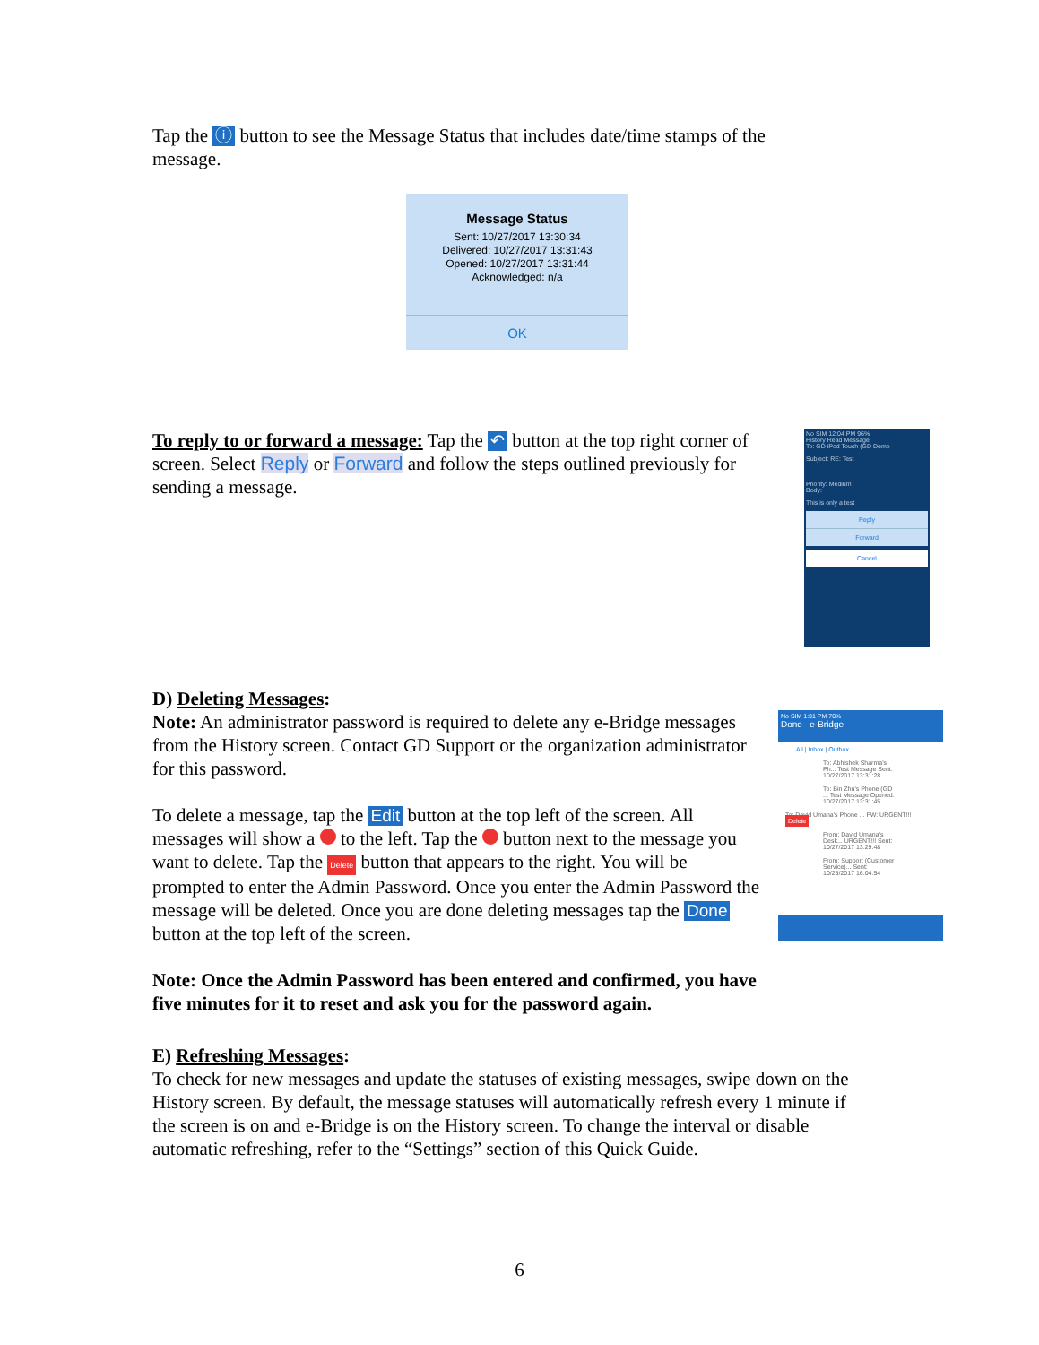Tap the ⓘ button to see the Message Status that includes date/time stamps of the message.
Message Status
Sent: 10/27/2017 13:30:34
Delivered: 10/27/2017 13:31:43
Opened: 10/27/2017 13:31:44
Acknowledged: n/a
OK
To reply to or forward a message: Tap the ↶ button at the top right corner of screen. Select Reply or Forward and follow the steps outlined previously for sending a message.
No SIM 12:04 PM 96%
History Read Message
To: GD iPod Touch (GD Demo
Subject: RE: Test
Priority: Medium
Body:
This is only a test
Reply
Forward
Cancel
D) Deleting Messages:
Note: An administrator password is required to delete any e-Bridge messages from the History screen. Contact GD Support or the organization administrator for this password.
To delete a message, tap the Edit button at the top left of the screen. All messages will show a to the left. Tap the button next to the message you want to delete. Tap the Delete button that appears to the right. You will be prompted to enter the Admin Password. Once you enter the Admin Password the message will be deleted. Once you are done deleting messages tap the Done button at the top left of the screen.
Note: Once the Admin Password has been entered and confirmed, you have five minutes for it to reset and ask you for the password again.
No SIM 1:31 PM 70%
Done e-Bridge
All | Inbox | Outbox
To: Abhishek Sharma's Ph... Test Message Sent: 10/27/2017 13:31:28
To: Bin Zhu's Phone (GD ... Test Message Opened: 10/27/2017 13:31:45
To: David Umana's Phone ... FW: URGENT!!! Delete
From: David Umana's Desk... URGENT!!! Sent: 10/27/2017 13:29:48
From: Support (Customer Service)... Sent: 10/25/2017 16:04:54
E) Refreshing Messages:
To check for new messages and update the statuses of existing messages, swipe down on the History screen. By default, the message statuses will automatically refresh every 1 minute if the screen is on and e-Bridge is on the History screen. To change the interval or disable automatic refreshing, refer to the “Settings” section of this Quick Guide.
6